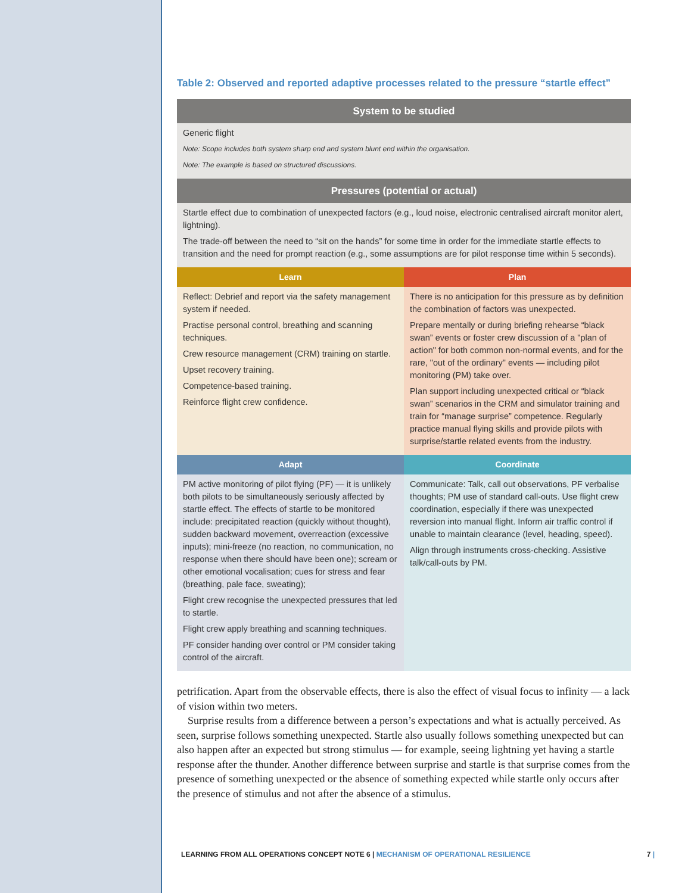Table 2: Observed and reported adaptive processes related to the pressure “startle effect”
| System to be studied | |
| --- | --- |
| Generic flight Note: Scope includes both system sharp end and system blunt end within the organisation. Note: The example is based on structured discussions. | |
| Pressures (potential or actual) | |
| Startle effect due to combination of unexpected factors (e.g., loud noise, electronic centralised aircraft monitor alert, lightning). The trade-off between the need to “sit on the hands” for some time in order for the immediate startle effects to transition and the need for prompt reaction (e.g., some assumptions are for pilot response time within 5 seconds). | |
| Learn | Plan |
| Reflect: Debrief and report via the safety management system if needed. Practise personal control, breathing and scanning techniques. Crew resource management (CRM) training on startle. Upset recovery training. Competence-based training. Reinforce flight crew confidence. | There is no anticipation for this pressure as by definition the combination of factors was unexpected. Prepare mentally or during briefing rehearse “black swan” events or foster crew discussion of a "plan of action" for both common non-normal events, and for the rare, "out of the ordinary" events — including pilot monitoring (PM) take over. Plan support including unexpected critical or “black swan” scenarios in the CRM and simulator training and train for “manage surprise” competence. Regularly practice manual flying skills and provide pilots with surprise/startle related events from the industry. |
| Adapt | Coordinate |
| PM active monitoring of pilot flying (PF) — it is unlikely both pilots to be simultaneously seriously affected by startle effect. The effects of startle to be monitored include: precipitated reaction (quickly without thought), sudden backward movement, overreaction (excessive inputs); mini-freeze (no reaction, no communication, no response when there should have been one); scream or other emotional vocalisation; cues for stress and fear (breathing, pale face, sweating); Flight crew recognise the unexpected pressures that led to startle. Flight crew apply breathing and scanning techniques. PF consider handing over control or PM consider taking control of the aircraft. | Communicate: Talk, call out observations, PF verbalise thoughts; PM use of standard call-outs. Use flight crew coordination, especially if there was unexpected reversion into manual flight. Inform air traffic control if unable to maintain clearance (level, heading, speed). Align through instruments cross-checking. Assistive talk/call-outs by PM. |
petrification. Apart from the observable effects, there is also the effect of visual focus to infinity — a lack of vision within two meters.
Surprise results from a difference between a person’s expectations and what is actually perceived. As seen, surprise follows something unexpected. Startle also usually follows something unexpected but can also happen after an expected but strong stimulus — for example, seeing lightning yet having a startle response after the thunder. Another difference between surprise and startle is that surprise comes from the presence of something unexpected or the absence of something expected while startle only occurs after the presence of stimulus and not after the absence of a stimulus.
LEARNING FROM ALL OPERATIONS CONCEPT NOTE 6 | MECHANISM OF OPERATIONAL RESILIENCE
7 |